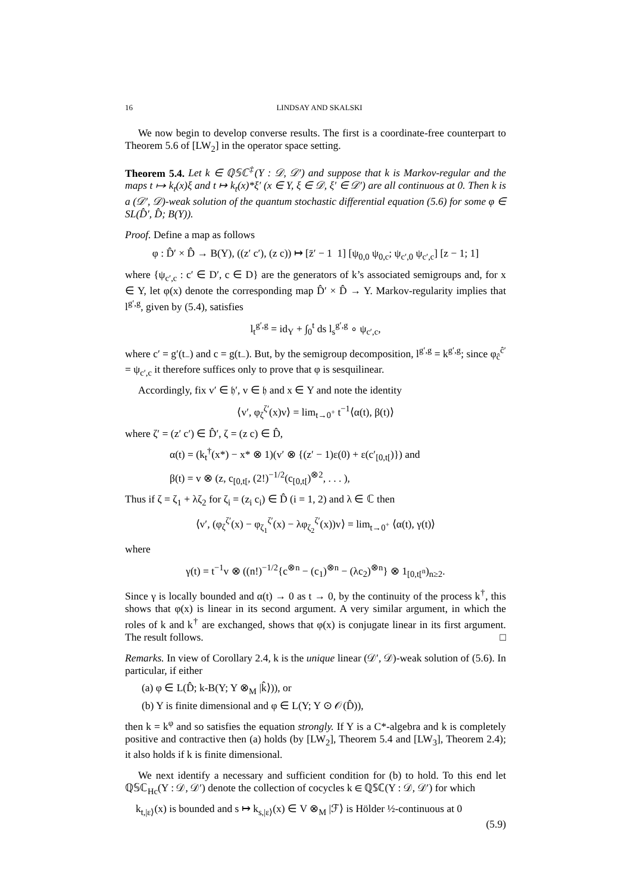16 LINDSAY AND SKALSKI
We now begin to develop converse results. The first is a coordinate-free counterpart to Theorem 5.6 of [LW<sub>2</sub>] in the operator space setting.
Theorem 5.4. Let k ∈ ℚ𝕊ℂ<sup>‡</sup>(Y : 𝒟, 𝒟′) and suppose that k is Markov-regular and the maps t ↦ k<sub>t</sub>(x)ξ and t ↦ k<sub>t</sub>(x)*ξ′ (x ∈ Y, ξ ∈ 𝒟, ξ′ ∈ 𝒟′) are all continuous at 0. Then k is a (𝒟′, 𝒟)-weak solution of the quantum stochastic differential equation (5.6) for some φ ∈ SL(D̂′, D̂; B(Y)).
Proof. Define a map as follows
φ : D̂′ × D̂ → B(Y), ((z′ c′), (z c)) ↦ [z̄′ − 1 1] [ψ<sub>0,0</sub> ψ<sub>0,c</sub>; ψ<sub>c′,0</sub> ψ<sub>c′,c</sub>] [z − 1; 1]
where {ψ<sub>c′,c</sub> : c′ ∈ D′, c ∈ D} are the generators of k’s associated semigroups and, for x ∈ Y, let φ(x) denote the corresponding map D̂′ × D̂ → Y. Markov-regularity implies that l<sup>g′,g</sup>, given by (5.4), satisfies
l<sub>t</sub><sup>g′,g</sup> = id<sub>Y</sub> + ∫<sub>0</sub><sup>t</sup> ds l<sub>s</sub><sup>g′,g</sup> ∘ ψ<sub>c′,c</sub>,
where c′ = g′(t<sub>−</sub>) and c = g(t<sub>−</sub>). But, by the semigroup decomposition, l<sup>g′,g</sup> = k<sup>g′,g</sup>; since φ<sub>ĉ</sub><sup>ĉ′</sup> = ψ<sub>c′,c</sub> it therefore suffices only to prove that φ is sesquilinear.
Accordingly, fix v′ ∈ 𝔥′, v ∈ 𝔥 and x ∈ Y and note the identity
⟨v′, φ<sub>ζ</sub><sup>ζ′</sup>(x)v⟩ = lim<sub>t→0<sup>+</sup></sub> t<sup>−1</sup>⟨α(t), β(t)⟩
where ζ′ = (z′ c′) ∈ D̂′, ζ = (z c) ∈ D̂,
α(t) = (k<sub>t</sub><sup>†</sup>(x*) − x* ⊗ 1)(v′ ⊗ {(z′ − 1)ε(0) + ε(c′<sub>[0,t[</sub>)}) and
β(t) = v ⊗ (z, c<sub>[0,t[</sub>, (2!)<sup>−1/2</sup>(c<sub>[0,t[</sub>)<sup>⊗2</sup>, . . . ),
Thus if ζ = ζ<sub>1</sub> + λζ<sub>2</sub> for ζ<sub>i</sub> = (z<sub>i</sub> c<sub>i</sub>) ∈ D̂ (i = 1, 2) and λ ∈ ℂ then
⟨v′, (φ<sub>ζ</sub><sup>ζ′</sup>(x) − φ<sub>ζ<sub>1</sub></sub><sup>ζ′</sup>(x) − λφ<sub>ζ<sub>2</sub></sub><sup>ζ′</sup>(x))v⟩ = lim<sub>t→0<sup>+</sup></sub> ⟨α(t), γ(t)⟩
where
γ(t) = t<sup>−1</sup>v ⊗ ((n!)<sup>−1/2</sup>{c<sup>⊗n</sup> − (c<sub>1</sub>)<sup>⊗n</sup> − (λc<sub>2</sub>)<sup>⊗n</sup>} ⊗ 1<sub>[0,t[<sup>n</sup></sub>)<sub>n≥2</sub>.
Since γ is locally bounded and α(t) → 0 as t → 0, by the continuity of the process k<sup>†</sup>, this shows that φ(x) is linear in its second argument. A very similar argument, in which the roles of k and k<sup>†</sup> are exchanged, shows that φ(x) is conjugate linear in its first argument. The result follows. □
Remarks. In view of Corollary 2.4, k is the unique linear (𝒟′, 𝒟)-weak solution of (5.6). In particular, if either
(a) φ ∈ L(D̂; k-B(Y; Y ⊗<sub>M</sub> |k̂⟩)), or
(b) Y is finite dimensional and φ ∈ L(Y; Y ⊙ 𝒪(D̂)),
then k = k<sup>φ</sup> and so satisfies the equation strongly. If Y is a C*-algebra and k is completely positive and contractive then (a) holds (by [LW<sub>2</sub>], Theorem 5.4 and [LW<sub>3</sub>], Theorem 2.4); it also holds if k is finite dimensional.
We next identify a necessary and sufficient condition for (b) to hold. To this end let ℚ𝕊ℂ<sub>Hc</sub>(Y : 𝒟, 𝒟′) denote the collection of cocycles k ∈ ℚ𝕊ℂ(Y : 𝒟, 𝒟′) for which
k<sub>t,|ε⟩</sub>(x) is bounded and s ↦ k<sub>s,|ε⟩</sub>(x) ∈ V ⊗<sub>M</sub> |ℱ⟩ is Hölder ½-continuous at 0
(5.9)